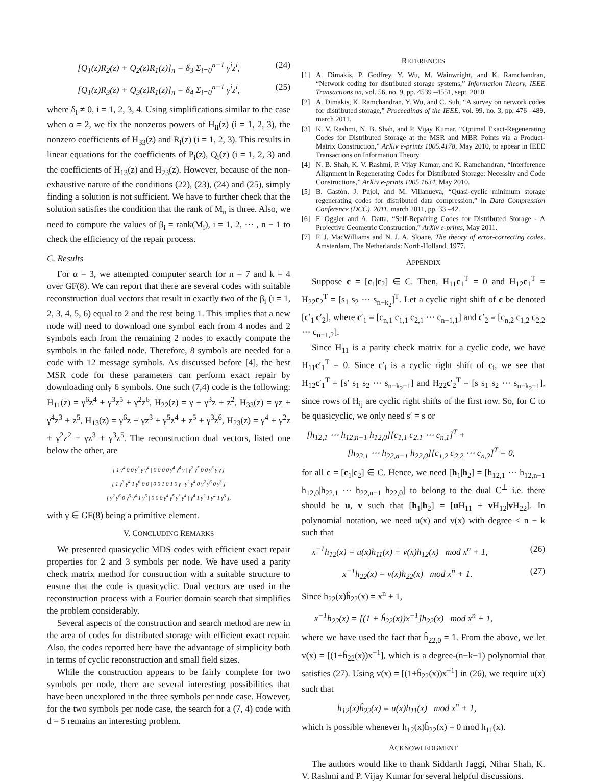[Q<sub>1</sub>(z)R<sub>2</sub>(z) + Q<sub>2</sub>(z)R<sub>1</sub>(z)]<sub>n</sub> = δ<sub>3</sub> Σ<sub>i=0</sub><sup>n−1</sup> γ<sup>i</sup>z<sup>i</sup>, (24)
[Q<sub>1</sub>(z)R<sub>3</sub>(z) + Q<sub>3</sub>(z)R<sub>1</sub>(z)]<sub>n</sub> = δ<sub>4</sub> Σ<sub>i=0</sub><sup>n−1</sup> γ<sup>i</sup>z<sup>i</sup>, (25)
where δ<sub>i</sub> ≠ 0, i = 1, 2, 3, 4. Using simplifications similar to the case when α = 2, we fix the nonzeros powers of H<sub>ii</sub>(z) (i = 1, 2, 3), the nonzero coefficients of H<sub>33</sub>(z) and R<sub>i</sub>(z) (i = 1, 2, 3). This results in linear equations for the coefficients of P<sub>i</sub>(z), Q<sub>i</sub>(z) (i = 1, 2, 3) and the coefficients of H<sub>13</sub>(z) and H<sub>23</sub>(z). However, because of the non-exhaustive nature of the conditions (22), (23), (24) and (25), simply finding a solution is not sufficient. We have to further check that the solution satisfies the condition that the rank of M<sub>n</sub> is three. Also, we need to compute the values of β<sub>i</sub> = rank(M<sub>i</sub>), i = 1, 2, ⋯ , n − 1 to check the efficiency of the repair process.
C. Results
For α = 3, we attempted computer search for n = 7 and k = 4 over GF(8). We can report that there are several codes with suitable reconstruction dual vectors that result in exactly two of the β<sub>i</sub> (i = 1, 2, 3, 4, 5, 6) equal to 2 and the rest being 1. This implies that a new node will need to download one symbol each from 4 nodes and 2 symbols each from the remaining 2 nodes to exactly compute the symbols in the failed node. Therefore, 8 symbols are needed for a code with 12 message symbols. As discussed before [4], the best MSR code for these parameters can perform exact repair by downloading only 6 symbols. One such (7,4) code is the following: H<sub>11</sub>(z) = γ<sup>6</sup>z<sup>4</sup> + γ<sup>3</sup>z<sup>5</sup> + γ<sup>2</sup>z<sup>6</sup>, H<sub>22</sub>(z) = γ + γ<sup>3</sup>z + z<sup>2</sup>, H<sub>33</sub>(z) = γz + γ<sup>4</sup>z<sup>3</sup> + z<sup>5</sup>, H<sub>13</sub>(z) = γ<sup>6</sup>z + γz<sup>3</sup> + γ<sup>5</sup>z<sup>4</sup> + z<sup>5</sup> + γ<sup>3</sup>z<sup>6</sup>, H<sub>23</sub>(z) = γ<sup>4</sup> + γ<sup>2</sup>z + γ<sup>2</sup>z<sup>2</sup> + γz<sup>3</sup> + γ<sup>3</sup>z<sup>5</sup>. The reconstruction dual vectors, listed one below the other, are
[ 1 γ<sup>4</sup> 0 0 γ<sup>3</sup> γ γ<sup>4</sup> | 0 0 0 0 γ<sup>4</sup> γ<sup>4</sup> γ | γ<sup>2</sup> γ<sup>5</sup> 0 0 γ<sup>3</sup> γ γ ]
[ 1 γ<sup>3</sup> γ<sup>4</sup> 1 γ<sup>6</sup> 0 0 | 0 0 1 0 1 0 γ | γ<sup>2</sup> γ<sup>4</sup> 0 γ<sup>2</sup> γ<sup>6</sup> 0 γ<sup>3</sup> ]
[ γ<sup>2</sup> γ<sup>6</sup> 0 γ<sup>3</sup> γ<sup>4</sup> 1 γ<sup>6</sup> | 0 0 0 γ<sup>4</sup> γ<sup>5</sup> γ<sup>3</sup> γ<sup>4</sup> | γ<sup>4</sup> 1 γ<sup>2</sup> 1 γ<sup>4</sup> 1 γ<sup>6</sup> ],
with γ ∈ GF(8) being a primitive element.
V. CONCLUDING REMARKS
We presented quasicyclic MDS codes with efficient exact repair properties for 2 and 3 symbols per node. We have used a parity check matrix method for construction with a suitable structure to ensure that the code is quasicyclic. Dual vectors are used in the reconstruction process with a Fourier domain search that simplifies the problem considerably.
Several aspects of the construction and search method are new in the area of codes for distributed storage with efficient exact repair. Also, the codes reported here have the advantage of simplicity both in terms of cyclic reconstruction and small field sizes.
While the construction appears to be fairly complete for two symbols per node, there are several interesting possibilities that have been unexplored in the three symbols per node case. However, for the two symbols per node case, the search for a (7, 4) code with d = 5 remains an interesting problem.
REFERENCES
[1] A. Dimakis, P. Godfrey, Y. Wu, M. Wainwright, and K. Ramchandran, “Network coding for distributed storage systems,” Information Theory, IEEE Transactions on, vol. 56, no. 9, pp. 4539 –4551, sept. 2010.
[2] A. Dimakis, K. Ramchandran, Y. Wu, and C. Suh, “A survey on network codes for distributed storage,” Proceedings of the IEEE, vol. 99, no. 3, pp. 476 –489, march 2011.
[3] K. V. Rashmi, N. B. Shah, and P. Vijay Kumar, “Optimal Exact-Regenerating Codes for Distributed Storage at the MSR and MBR Points via a Product-Matrix Construction,” ArXiv e-prints 1005.4178, May 2010, to appear in IEEE Transactions on Information Theory.
[4] N. B. Shah, K. V. Rashmi, P. Vijay Kumar, and K. Ramchandran, “Interference Alignment in Regenerating Codes for Distributed Storage: Necessity and Code Constructions,” ArXiv e-prints 1005.1634, May 2010.
[5] B. Gastón, J. Pujol, and M. Villanueva, “Quasi-cyclic minimum storage regenerating codes for distributed data compression,” in Data Compression Conference (DCC), 2011, march 2011, pp. 33 –42.
[6] F. Oggier and A. Datta, “Self-Repairing Codes for Distributed Storage - A Projective Geometric Construction,” ArXiv e-prints, May 2011.
[7] F. J. MacWilliams and N. J. A. Sloane, The theory of error-correcting codes. Amsterdam, The Netherlands: North-Holland, 1977.
APPENDIX
Suppose c = [c<sub>1</sub>|c<sub>2</sub>] ∈ C. Then, H<sub>11</sub>c<sub>1</sub><sup>T</sup> = 0 and H<sub>12</sub>c<sub>1</sub><sup>T</sup> = H<sub>22</sub>c<sub>2</sub><sup>T</sup> = [s<sub>1</sub> s<sub>2</sub> ⋯ s<sub>n−k<sub>2</sub></sub>]<sup>T</sup>. Let a cyclic right shift of c be denoted [c′<sub>1</sub>|c′<sub>2</sub>], where c′<sub>1</sub> = [c<sub>n,1</sub> c<sub>1,1</sub> c<sub>2,1</sub> ⋯ c<sub>n−1,1</sub>] and c′<sub>2</sub> = [c<sub>n,2</sub> c<sub>1,2</sub> c<sub>2,2</sub> ⋯ c<sub>n−1,2</sub>].
Since H<sub>11</sub> is a parity check matrix for a cyclic code, we have H<sub>11</sub>c′<sub>1</sub><sup>T</sup> = 0. Since c′<sub>i</sub> is a cyclic right shift of c<sub>i</sub>, we see that H<sub>12</sub>c′<sub>1</sub><sup>T</sup> = [s′ s<sub>1</sub> s<sub>2</sub> ⋯ s<sub>n−k<sub>2</sub>−1</sub>] and H<sub>22</sub>c′<sub>2</sub><sup>T</sup> = [s s<sub>1</sub> s<sub>2</sub> ⋯ s<sub>n−k<sub>2</sub>−1</sub>], since rows of H<sub>ij</sub> are cyclic right shifts of the first row. So, for C to be quasicyclic, we only need s′ = s or
[h<sub>12,1</sub> ⋯ h<sub>12,n−1</sub> h<sub>12,0</sub>][c<sub>1,1</sub> c<sub>2,1</sub> ⋯ c<sub>n,1</sub>]<sup>T</sup> +
[h<sub>22,1</sub> ⋯ h<sub>22,n−1</sub> h<sub>22,0</sub>][c<sub>1,2</sub> c<sub>2,2</sub> ⋯ c<sub>n,2</sub>]<sup>T</sup> = 0,
for all c = [c<sub>1</sub>|c<sub>2</sub>] ∈ C. Hence, we need [h<sub>1</sub>|h<sub>2</sub>] = [h<sub>12,1</sub> ⋯ h<sub>12,n−1</sub> h<sub>12,0</sub>|h<sub>22,1</sub> ⋯ h<sub>22,n−1</sub> h<sub>22,0</sub>] to belong to the dual C<sup>⊥</sup> i.e. there should be u, v such that [h<sub>1</sub>|h<sub>2</sub>] = [u H<sub>11</sub> + v H<sub>12</sub>|v H<sub>22</sub>]. In polynomial notation, we need u(x) and v(x) with degree < n − k such that
x<sup>−1</sup>h<sub>12</sub>(x) = u(x)h<sub>11</sub>(x) + v(x)h<sub>12</sub>(x) mod x<sup>n</sup> + 1, (26)
x<sup>−1</sup>h<sub>22</sub>(x) = v(x)h<sub>22</sub>(x) mod x<sup>n</sup> + 1. (27)
Since h<sub>22</sub>(x)ĥ<sub>22</sub>(x) = x<sup>n</sup> + 1,
x<sup>−1</sup>h<sub>22</sub>(x) = [(1 + ĥ<sub>22</sub>(x))x<sup>−1</sup>]h<sub>22</sub>(x) mod x<sup>n</sup> + 1,
where we have used the fact that ĥ<sub>22,0</sub> = 1. From the above, we let v(x) = [(1+ĥ<sub>22</sub>(x))x<sup>−1</sup>], which is a degree-(n−k−1) polynomial that satisfies (27). Using v(x) = [(1+ĥ<sub>22</sub>(x))x<sup>−1</sup>] in (26), we require u(x) such that
h<sub>12</sub>(x)ĥ<sub>22</sub>(x) = u(x)h<sub>11</sub>(x) mod x<sup>n</sup> + 1,
which is possible whenever h<sub>12</sub>(x)ĥ<sub>22</sub>(x) = 0 mod h<sub>11</sub>(x).
ACKNOWLEDGMENT
The authors would like to thank Siddarth Jaggi, Nihar Shah, K. V. Rashmi and P. Vijay Kumar for several helpful discussions.